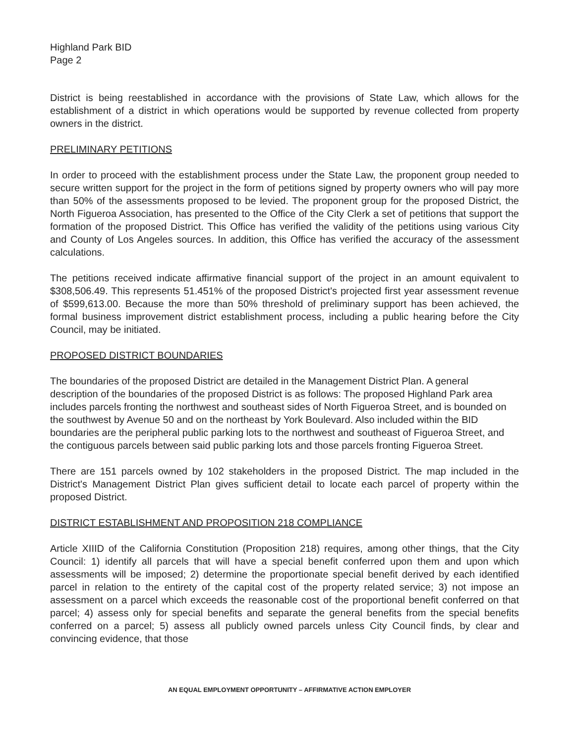Highland Park BID
Page 2
District is being reestablished in accordance with the provisions of State Law, which allows for the establishment of a district in which operations would be supported by revenue collected from property owners in the district.
PRELIMINARY PETITIONS
In order to proceed with the establishment process under the State Law, the proponent group needed to secure written support for the project in the form of petitions signed by property owners who will pay more than 50% of the assessments proposed to be levied. The proponent group for the proposed District, the North Figueroa Association, has presented to the Office of the City Clerk a set of petitions that support the formation of the proposed District. This Office has verified the validity of the petitions using various City and County of Los Angeles sources. In addition, this Office has verified the accuracy of the assessment calculations.
The petitions received indicate affirmative financial support of the project in an amount equivalent to $308,506.49. This represents 51.451% of the proposed District's projected first year assessment revenue of $599,613.00. Because the more than 50% threshold of preliminary support has been achieved, the formal business improvement district establishment process, including a public hearing before the City Council, may be initiated.
PROPOSED DISTRICT BOUNDARIES
The boundaries of the proposed District are detailed in the Management District Plan. A general description of the boundaries of the proposed District is as follows: The proposed Highland Park area includes parcels fronting the northwest and southeast sides of North Figueroa Street, and is bounded on the southwest by Avenue 50 and on the northeast by York Boulevard. Also included within the BID boundaries are the peripheral public parking lots to the northwest and southeast of Figueroa Street, and the contiguous parcels between said public parking lots and those parcels fronting Figueroa Street.
There are 151 parcels owned by 102 stakeholders in the proposed District. The map included in the District's Management District Plan gives sufficient detail to locate each parcel of property within the proposed District.
DISTRICT ESTABLISHMENT AND PROPOSITION 218 COMPLIANCE
Article XIIID of the California Constitution (Proposition 218) requires, among other things, that the City Council: 1) identify all parcels that will have a special benefit conferred upon them and upon which assessments will be imposed; 2) determine the proportionate special benefit derived by each identified parcel in relation to the entirety of the capital cost of the property related service; 3) not impose an assessment on a parcel which exceeds the reasonable cost of the proportional benefit conferred on that parcel; 4) assess only for special benefits and separate the general benefits from the special benefits conferred on a parcel; 5) assess all publicly owned parcels unless City Council finds, by clear and convincing evidence, that those
AN EQUAL EMPLOYMENT OPPORTUNITY – AFFIRMATIVE ACTION EMPLOYER